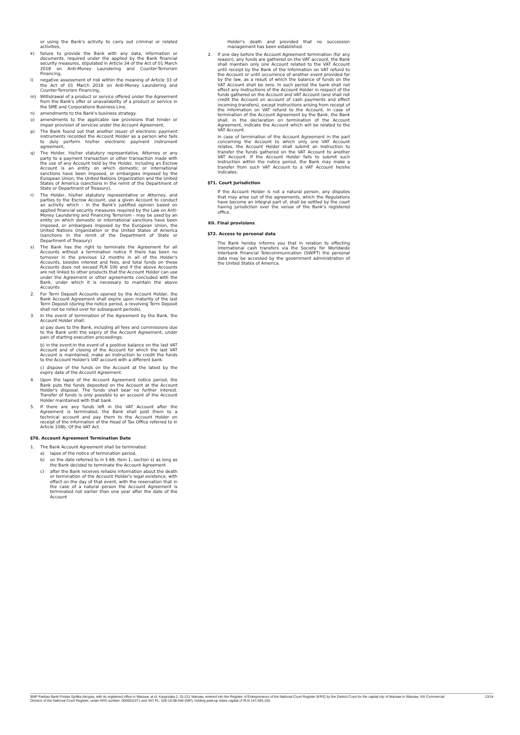or using the Bank's activity to carry out criminal or related activities,
k) failure to provide the Bank with any data, information or documents, required under the applied by the Bank financial security measures, stipulated in Article 34 of the Act of 01 March 2018 on Anti-Money Laundering and Counter-Terrorism Financing,
l) negative assessment of risk within the meaning of Article 33 of the Act of 01 March 2018 on Anti-Money Laundering and Counter-Terrorism Financing,
m) Withdrawal of a product or service offered under the Agreement from the Bank's offer or unavailability of a product or service in the SME and Corporations Business Line,
n) amendments to the Bank's business strategy.
o) amendments to the applicable law provisions that hinder or impair provision of services under the Account Agreement,
p) The Bank found out that another issuer of electronic payment instruments recorded the Account Holder as a person who fails to duly perform his/her electronic payment instrument agreement,
q) The Holder, his/her statutory representative, Attorney or any party to a payment transaction or other transaction made with the use of any Account held by the Holder, including an Escrow Account is an entity on which domestic or international sanctions have been imposed, or embargoes imposed by the European Union, the United Nations Organization and the United States of America (sanctions in the remit of the Department of State or Department of Treasury),
r) The Holder, his/her statutory representative or Attorney, and parties to the Escrow Account, use a given Account to conduct an activity which - in the Bank's justified opinion based on applied financial security measures required by the Law on Anti-Money Laundering and Financing Terrorism - may be used by an entity on which domestic or international sanctions have been imposed, or embargoes imposed by the European Union, the United Nations Organization or the United States of America (sanctions in the remit of the Department of State or Department of Treasury)
s) The Bank has the right to terminate the Agreement for all Accounts without a termination notice if there has been no turnover in the previous 12 months in all of the Holder's Accounts, besides interest and fees, and total funds on these Accounts does not exceed PLN 100 and if the above Accounts are not linked to other products that the Account Holder can use under the Agreement or other agreements concluded with the Bank, under which it is necessary to maintain the above Accounts
2. For Term Deposit Accounts opened by the Account Holder, the Bank Account Agreement shall expire upon maturity of the last Term Deposit (during the notice period, a revolving Term Deposit shall not be rolled over for subsequent periods).
3. In the event of termination of the Agreement by the Bank, the Account Holder shall:
a) pay dues to the Bank, including all fees and commissions due to the Bank until the expiry of the Account Agreement, under pain of starting execution proceedings;
b) in the event:in the event of a positive balance on the last VAT Account and of closing of the Account for which the last VAT Account is maintained, make an Instruction to credit the funds to the Account Holder's VAT account with a different bank.
c) dispose of the funds on the Account at the latest by the expiry date of the Account Agreement.
4. Upon the lapse of the Account Agreement notice period, the Bank puts the funds deposited on the Account at the Account Holder's disposal. The funds shall bear no further interest. Transfer of funds is only possible to an account of the Account Holder maintained with that bank.
5. If there are any funds left in the VAT Account after the Agreement is terminated, the Bank shall post them to a technical account and pay them to the Account Holder on receipt of the information of the Head of Tax Office referred to in Article 108b. Of the VAT Act.
§70. Account Agreement Termination Date
1. The Bank Account Agreement shall be terminated:
a) lapse of the notice of termination period,
b) on the date referred to in § 69, item 1, section s) as long as the Bank decided to terminate the Account Agreement
c) after the Bank receives reliable information about the death or termination of the Account Holder's legal existence, with effect on the day of that event, with the reservation that in the case of a natural person the Account Agreement is terminated not earlier than one year after the date of the Account
Holder's death and provided that no succession management has been established.
2. If one day before the Account Agreement termination (for any reason), any funds are gathered on the VAT account, the Bank shall maintain only one Account related to the VAT Account until receipt by the Bank of the Information on VAT refund to the Account or until occurrence of another event provided for by the law, as a result of which the balance of funds on the VAT Account shall be zero. In such period the bank shall not effect any Instructions of the Account Holder in respect of the funds gathered on the Account and VAT Account (and shall not credit the Account on account of cash payments and effect incoming transfers), except Instructions arising from receipt of the Information on VAT refund to the Account. In case of termination of the Account Agreement by the Bank, the Bank shall, in the declaration on termination of the Account Agreement, indicate the Account which will be related to the VAT Account.
In case of termination of the Account Agreement in the part concerning the Account to which only one VAT Account relates, the Account Holder shall submit an Instruction to transfer the funds gathered on the VAT Account to another VAT Account. If the Account Holder fails to submit such Instruction within the notice period, the Bank may make a transfer from such VAT Account to a VAT Account he/she indicates.
§71. Court Jurisdiction
If the Account Holder is not a natural person, any disputes that may arise out of the agreements, which the Regulations have become an integral part of, shall be settled by the court having jurisdiction over the venue of the Bank's registered office.
XII. Final provisions
§72. Access to personal data
The Bank hereby informs you that in relation to effecting international cash transfers via the Society for Worldwide Interbank Financial Telecommunication (SWIFT) the personal data may be accessed by the government administration of the United States of America.
BNP Paribas Bank Polska Spółka Akcyjna, with its registered office in Warsaw, at ul. Kasprzaka 2, 01-211 Warsaw, entered into the Register of Entrepreneurs of the National Court Register (KRS) by the District Court for the capital city of Warsaw in Warsaw, XIII Commercial Division of the National Court Register, under KRS number: 0000011571 and VAT PL: 526-10-08-546 (NIP), holding paid-up share capital of PLN 147,593,150. 13/14